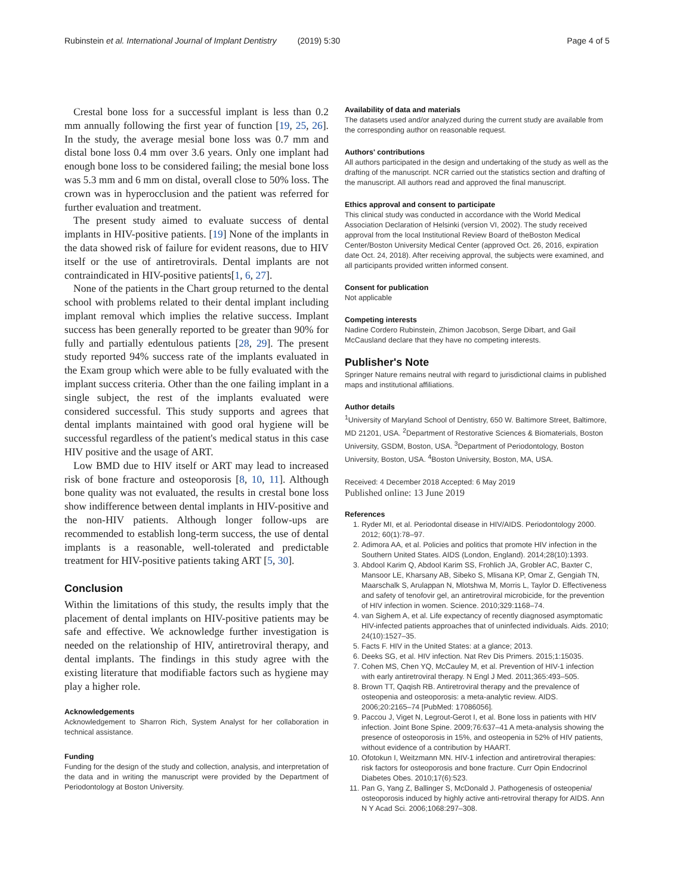Rubinstein et al. International Journal of Implant Dentistry (2019) 5:30
Page 4 of 5
Crestal bone loss for a successful implant is less than 0.2 mm annually following the first year of function [19, 25, 26]. In the study, the average mesial bone loss was 0.7 mm and distal bone loss 0.4 mm over 3.6 years. Only one implant had enough bone loss to be considered failing; the mesial bone loss was 5.3 mm and 6 mm on distal, overall close to 50% loss. The crown was in hyperocclusion and the patient was referred for further evaluation and treatment.
The present study aimed to evaluate success of dental implants in HIV-positive patients. [19] None of the implants in the data showed risk of failure for evident reasons, due to HIV itself or the use of antiretrovirals. Dental implants are not contraindicated in HIV-positive patients[1, 6, 27].
None of the patients in the Chart group returned to the dental school with problems related to their dental implant including implant removal which implies the relative success. Implant success has been generally reported to be greater than 90% for fully and partially edentulous patients [28, 29]. The present study reported 94% success rate of the implants evaluated in the Exam group which were able to be fully evaluated with the implant success criteria. Other than the one failing implant in a single subject, the rest of the implants evaluated were considered successful. This study supports and agrees that dental implants maintained with good oral hygiene will be successful regardless of the patient's medical status in this case HIV positive and the usage of ART.
Low BMD due to HIV itself or ART may lead to increased risk of bone fracture and osteoporosis [8, 10, 11]. Although bone quality was not evaluated, the results in crestal bone loss show indifference between dental implants in HIV-positive and the non-HIV patients. Although longer follow-ups are recommended to establish long-term success, the use of dental implants is a reasonable, well-tolerated and predictable treatment for HIV-positive patients taking ART [5, 30].
Conclusion
Within the limitations of this study, the results imply that the placement of dental implants on HIV-positive patients may be safe and effective. We acknowledge further investigation is needed on the relationship of HIV, antiretroviral therapy, and dental implants. The findings in this study agree with the existing literature that modifiable factors such as hygiene may play a higher role.
Acknowledgements
Acknowledgement to Sharron Rich, System Analyst for her collaboration in technical assistance.
Funding
Funding for the design of the study and collection, analysis, and interpretation of the data and in writing the manuscript were provided by the Department of Periodontology at Boston University.
Availability of data and materials
The datasets used and/or analyzed during the current study are available from the corresponding author on reasonable request.
Authors' contributions
All authors participated in the design and undertaking of the study as well as the drafting of the manuscript. NCR carried out the statistics section and drafting of the manuscript. All authors read and approved the final manuscript.
Ethics approval and consent to participate
This clinical study was conducted in accordance with the World Medical Association Declaration of Helsinki (version VI, 2002). The study received approval from the local Institutional Review Board of theBoston Medical Center/Boston University Medical Center (approved Oct. 26, 2016, expiration date Oct. 24, 2018). After receiving approval, the subjects were examined, and all participants provided written informed consent.
Consent for publication
Not applicable
Competing interests
Nadine Cordero Rubinstein, Zhimon Jacobson, Serge Dibart, and Gail McCausland declare that they have no competing interests.
Publisher's Note
Springer Nature remains neutral with regard to jurisdictional claims in published maps and institutional affiliations.
Author details
<sup>1</sup> University of Maryland School of Dentistry, 650 W. Baltimore Street, Baltimore, MD 21201, USA. <sup>2</sup>Department of Restorative Sciences & Biomaterials, Boston University, GSDM, Boston, USA. <sup>3</sup>Department of Periodontology, Boston University, Boston, USA. <sup>4</sup>Boston University, Boston, MA, USA.
Received: 4 December 2018 Accepted: 6 May 2019
Published online: 13 June 2019
References
1. Ryder MI, et al. Periodontal disease in HIV/AIDS. Periodontology 2000. 2012; 60(1):78–97.
2. Adimora AA, et al. Policies and politics that promote HIV infection in the Southern United States. AIDS (London, England). 2014;28(10):1393.
3. Abdool Karim Q, Abdool Karim SS, Frohlich JA, Grobler AC, Baxter C, Mansoor LE, Kharsany AB, Sibeko S, Mlisana KP, Omar Z, Gengiah TN, Maarschalk S, Arulappan N, Mlotshwa M, Morris L, Taylor D. Effectiveness and safety of tenofovir gel, an antiretroviral microbicide, for the prevention of HIV infection in women. Science. 2010;329:1168–74.
4. van Sighem A, et al. Life expectancy of recently diagnosed asymptomatic HIV-infected patients approaches that of uninfected individuals. Aids. 2010; 24(10):1527–35.
5. Facts F. HIV in the United States: at a glance; 2013.
6. Deeks SG, et al. HIV infection. Nat Rev Dis Primers. 2015;1:15035.
7. Cohen MS, Chen YQ, McCauley M, et al. Prevention of HIV-1 infection with early antiretroviral therapy. N Engl J Med. 2011;365:493–505.
8. Brown TT, Qaqish RB. Antiretroviral therapy and the prevalence of osteopenia and osteoporosis: a meta-analytic review. AIDS. 2006;20:2165–74 [PubMed: 17086056].
9. Paccou J, Viget N, Legrout-Gerot I, et al. Bone loss in patients with HIV infection. Joint Bone Spine. 2009;76:637–41 A meta-analysis showing the presence of osteoporosis in 15%, and osteopenia in 52% of HIV patients, without evidence of a contribution by HAART.
10. Ofotokun I, Weitzmann MN. HIV-1 infection and antiretroviral therapies: risk factors for osteoporosis and bone fracture. Curr Opin Endocrinol Diabetes Obes. 2010;17(6):523.
11. Pan G, Yang Z, Ballinger S, McDonald J. Pathogenesis of osteopenia/ osteoporosis induced by highly active anti-retroviral therapy for AIDS. Ann N Y Acad Sci. 2006;1068:297–308.